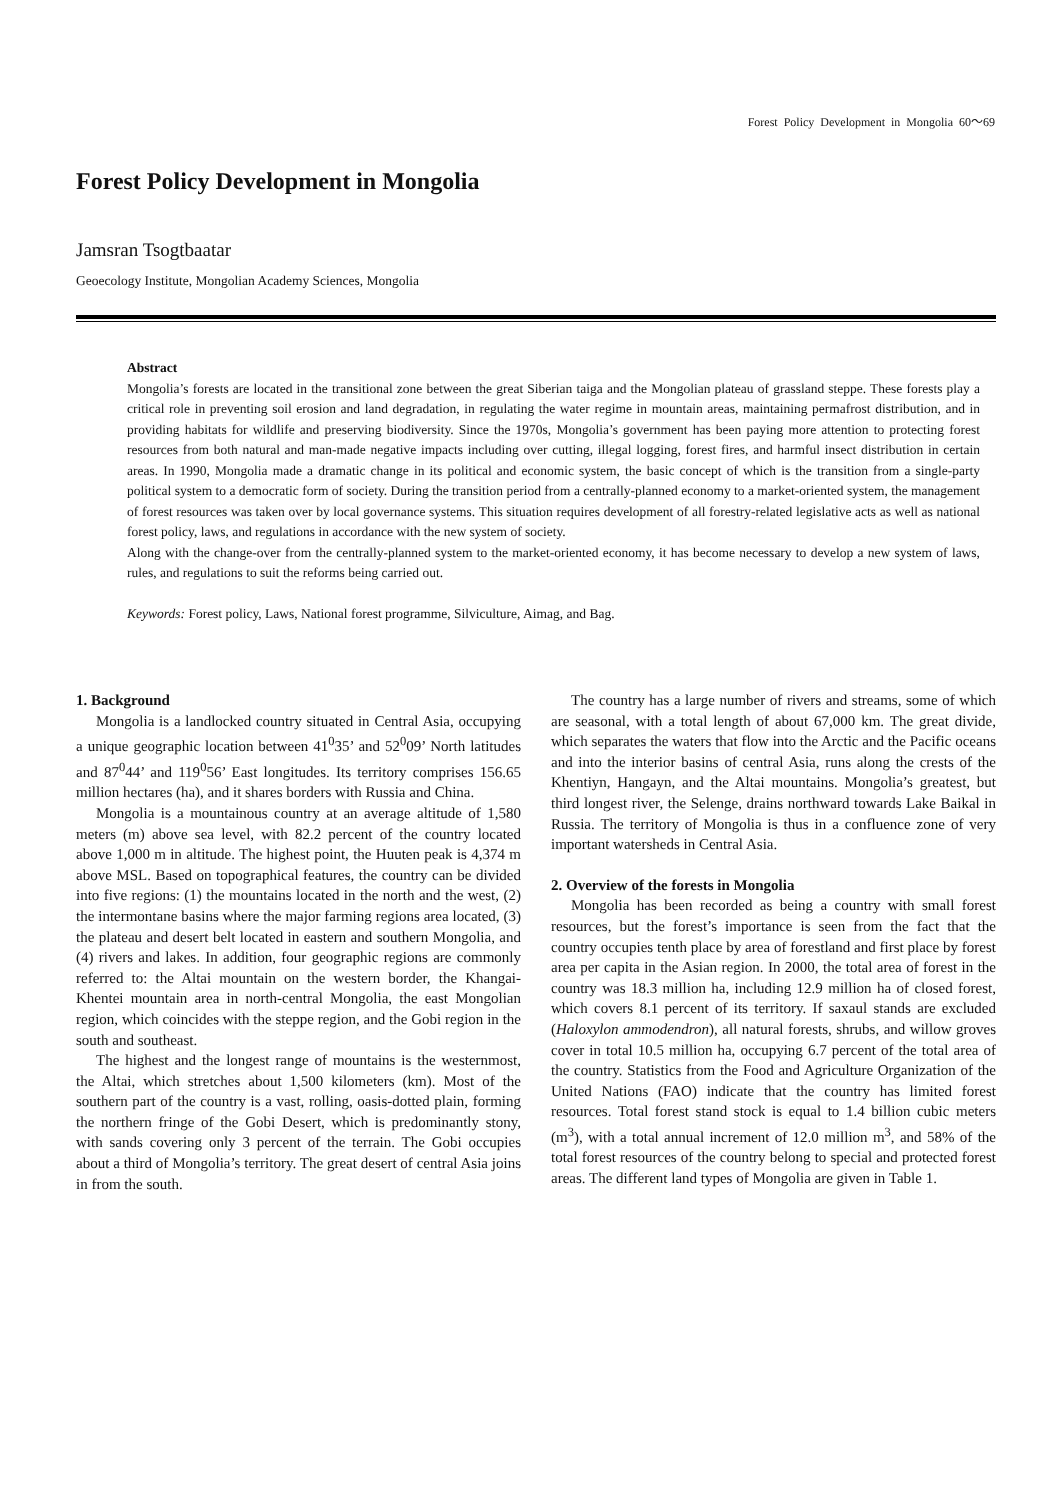Forest Policy Development in Mongolia 60～69
Forest Policy Development in Mongolia
Jamsran Tsogtbaatar
Geoecology Institute, Mongolian Academy Sciences, Mongolia
Abstract
Mongolia’s forests are located in the transitional zone between the great Siberian taiga and the Mongolian plateau of grassland steppe. These forests play a critical role in preventing soil erosion and land degradation, in regulating the water regime in mountain areas, maintaining permafrost distribution, and in providing habitats for wildlife and preserving biodiversity. Since the 1970s, Mongolia’s government has been paying more attention to protecting forest resources from both natural and man-made negative impacts including over cutting, illegal logging, forest fires, and harmful insect distribution in certain areas. In 1990, Mongolia made a dramatic change in its political and economic system, the basic concept of which is the transition from a single-party political system to a democratic form of society. During the transition period from a centrally-planned economy to a market-oriented system, the management of forest resources was taken over by local governance systems. This situation requires development of all forestry-related legislative acts as well as national forest policy, laws, and regulations in accordance with the new system of society.
Along with the change-over from the centrally-planned system to the market-oriented economy, it has become necessary to develop a new system of laws, rules, and regulations to suit the reforms being carried out.
Keywords: Forest policy, Laws, National forest programme, Silviculture, Aimag, and Bag.
1. Background
Mongolia is a landlocked country situated in Central Asia, occupying a unique geographic location between 41<sup>0</sup>35’ and 52<sup>0</sup>09’ North latitudes and 87<sup>0</sup>44’ and 119<sup>0</sup>56’ East longitudes. Its territory comprises 156.65 million hectares (ha), and it shares borders with Russia and China.
Mongolia is a mountainous country at an average altitude of 1,580 meters (m) above sea level, with 82.2 percent of the country located above 1,000 m in altitude. The highest point, the Huuten peak is 4,374 m above MSL. Based on topographical features, the country can be divided into five regions: (1) the mountains located in the north and the west, (2) the intermontane basins where the major farming regions area located, (3) the plateau and desert belt located in eastern and southern Mongolia, and (4) rivers and lakes. In addition, four geographic regions are commonly referred to: the Altai mountain on the western border, the Khangai-Khentei mountain area in north-central Mongolia, the east Mongolian region, which coincides with the steppe region, and the Gobi region in the south and southeast.
The highest and the longest range of mountains is the westernmost, the Altai, which stretches about 1,500 kilometers (km). Most of the southern part of the country is a vast, rolling, oasis-dotted plain, forming the northern fringe of the Gobi Desert, which is predominantly stony, with sands covering only 3 percent of the terrain. The Gobi occupies about a third of Mongolia’s territory. The great desert of central Asia joins in from the south.
The country has a large number of rivers and streams, some of which are seasonal, with a total length of about 67,000 km. The great divide, which separates the waters that flow into the Arctic and the Pacific oceans and into the interior basins of central Asia, runs along the crests of the Khentiyn, Hangayn, and the Altai mountains. Mongolia’s greatest, but third longest river, the Selenge, drains northward towards Lake Baikal in Russia. The territory of Mongolia is thus in a confluence zone of very important watersheds in Central Asia.
2. Overview of the forests in Mongolia
Mongolia has been recorded as being a country with small forest resources, but the forest’s importance is seen from the fact that the country occupies tenth place by area of forestland and first place by forest area per capita in the Asian region. In 2000, the total area of forest in the country was 18.3 million ha, including 12.9 million ha of closed forest, which covers 8.1 percent of its territory. If saxaul stands are excluded (Haloxylon ammodendron), all natural forests, shrubs, and willow groves cover in total 10.5 million ha, occupying 6.7 percent of the total area of the country. Statistics from the Food and Agriculture Organization of the United Nations (FAO) indicate that the country has limited forest resources. Total forest stand stock is equal to 1.4 billion cubic meters (m<sup>3</sup>), with a total annual increment of 12.0 million m<sup>3</sup>, and 58% of the total forest resources of the country belong to special and protected forest areas. The different land types of Mongolia are given in Table 1.